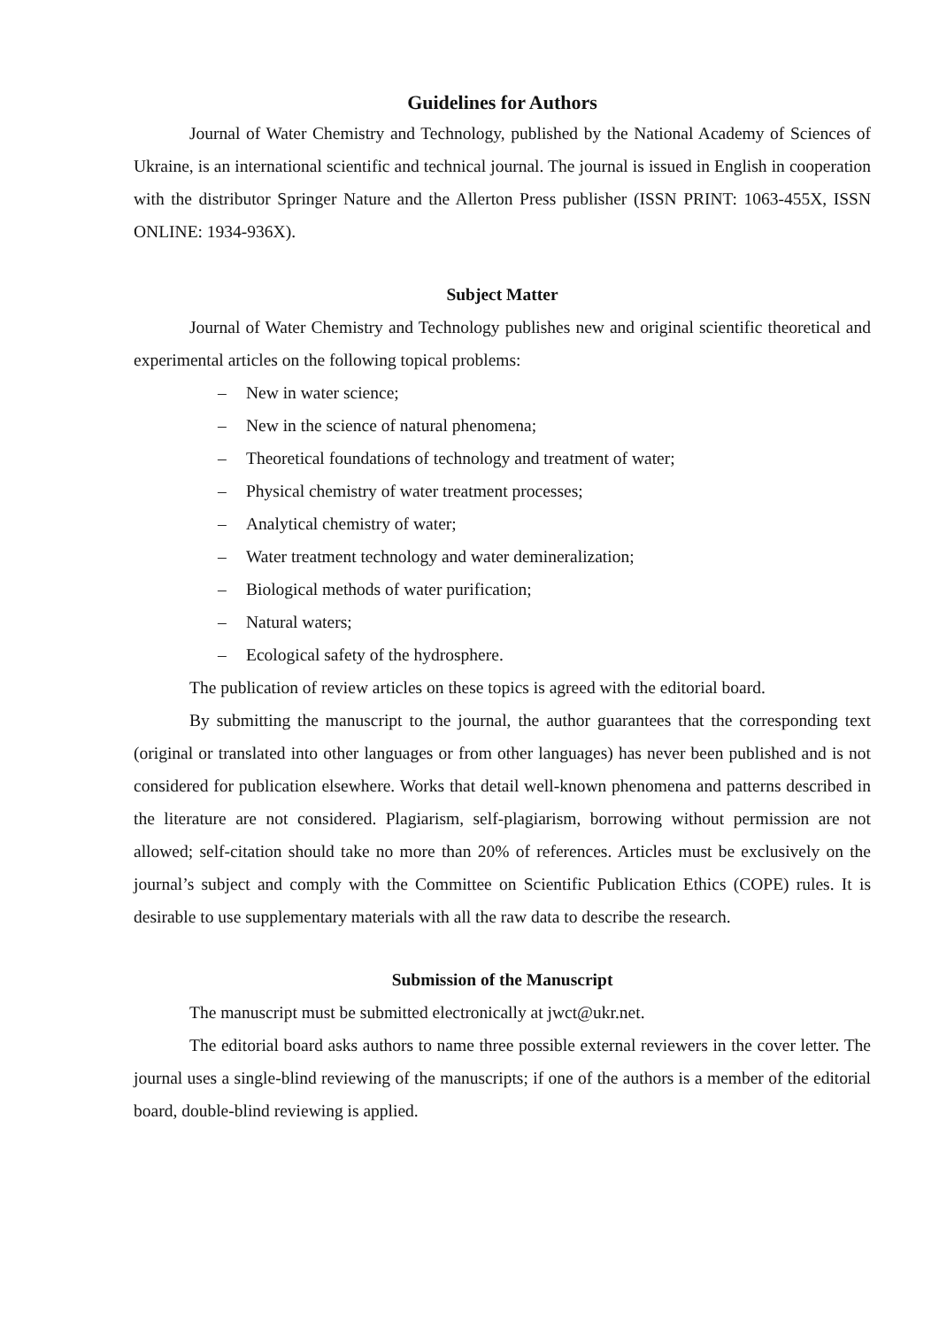Guidelines for Authors
Journal of Water Chemistry and Technology, published by the National Academy of Sciences of Ukraine, is an international scientific and technical journal. The journal is issued in English in cooperation with the distributor Springer Nature and the Allerton Press publisher (ISSN PRINT: 1063-455X, ISSN ONLINE: 1934-936X).
Subject Matter
Journal of Water Chemistry and Technology publishes new and original scientific theoretical and experimental articles on the following topical problems:
– New in water science;
– New in the science of natural phenomena;
– Theoretical foundations of technology and treatment of water;
– Physical chemistry of water treatment processes;
– Analytical chemistry of water;
– Water treatment technology and water demineralization;
– Biological methods of water purification;
– Natural waters;
– Ecological safety of the hydrosphere.
The publication of review articles on these topics is agreed with the editorial board.
By submitting the manuscript to the journal, the author guarantees that the corresponding text (original or translated into other languages or from other languages) has never been published and is not considered for publication elsewhere. Works that detail well-known phenomena and patterns described in the literature are not considered. Plagiarism, self-plagiarism, borrowing without permission are not allowed; self-citation should take no more than 20% of references. Articles must be exclusively on the journal’s subject and comply with the Committee on Scientific Publication Ethics (COPE) rules. It is desirable to use supplementary materials with all the raw data to describe the research.
Submission of the Manuscript
The manuscript must be submitted electronically at jwct@ukr.net.
The editorial board asks authors to name three possible external reviewers in the cover letter. The journal uses a single-blind reviewing of the manuscripts; if one of the authors is a member of the editorial board, double-blind reviewing is applied.